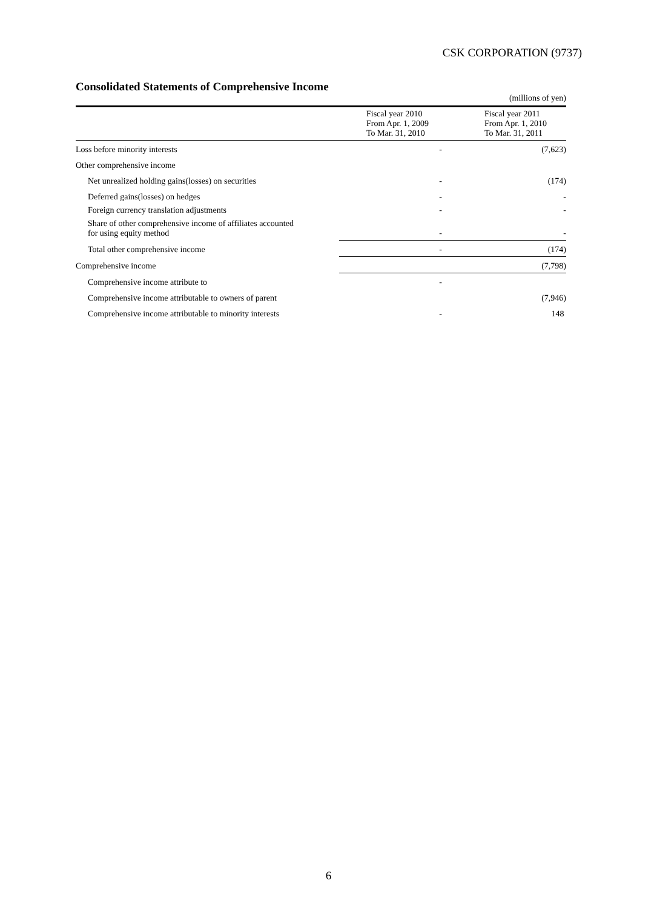CSK CORPORATION (9737)
Consolidated Statements of Comprehensive Income
(millions of yen)
| | Fiscal year 2010 From Apr. 1, 2009 To Mar. 31, 2010 | Fiscal year 2011 From Apr. 1, 2010 To Mar. 31, 2011 |
| Loss before minority interests | - | (7,623) |
| Other comprehensive income | | |
| Net unrealized holding gains(losses) on securities | - | (174) |
| Deferred gains(losses) on hedges | - | - |
| Foreign currency translation adjustments | - | - |
| Share of other comprehensive income of affiliates accounted for using equity method | - | - |
| Total other comprehensive income | - | (174) |
| Comprehensive income | | (7,798) |
| Comprehensive income attribute to | - | |
| Comprehensive income attributable to owners of parent | | (7,946) |
| Comprehensive income attributable to minority interests | - | 148 |
6